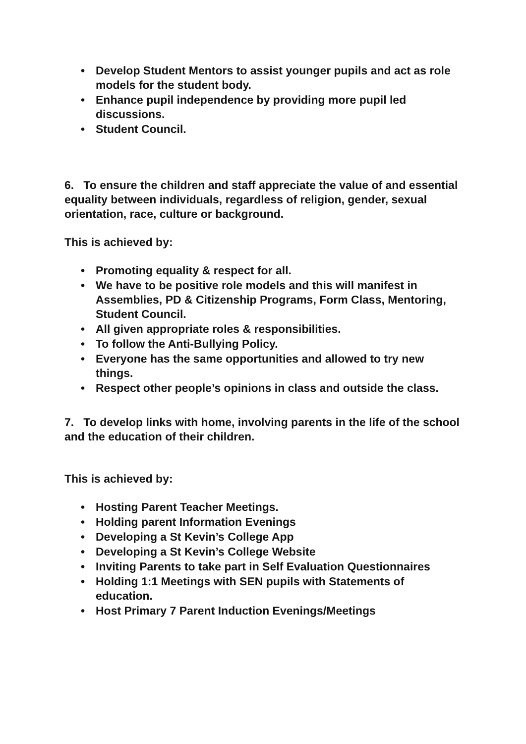• Develop Student Mentors to assist younger pupils and act as role models for the student body.
• Enhance pupil independence by providing more pupil led discussions.
• Student Council.
6. To ensure the children and staff appreciate the value of and essential equality between individuals, regardless of religion, gender, sexual orientation, race, culture or background.
This is achieved by:
• Promoting equality & respect for all.
• We have to be positive role models and this will manifest in Assemblies, PD & Citizenship Programs, Form Class, Mentoring, Student Council.
• All given appropriate roles & responsibilities.
• To follow the Anti-Bullying Policy.
• Everyone has the same opportunities and allowed to try new things.
• Respect other people’s opinions in class and outside the class.
7. To develop links with home, involving parents in the life of the school and the education of their children.
This is achieved by:
• Hosting Parent Teacher Meetings.
• Holding parent Information Evenings
• Developing a St Kevin’s College App
• Developing a St Kevin’s College Website
• Inviting Parents to take part in Self Evaluation Questionnaires
• Holding 1:1 Meetings with SEN pupils with Statements of education.
• Host Primary 7 Parent Induction Evenings/Meetings